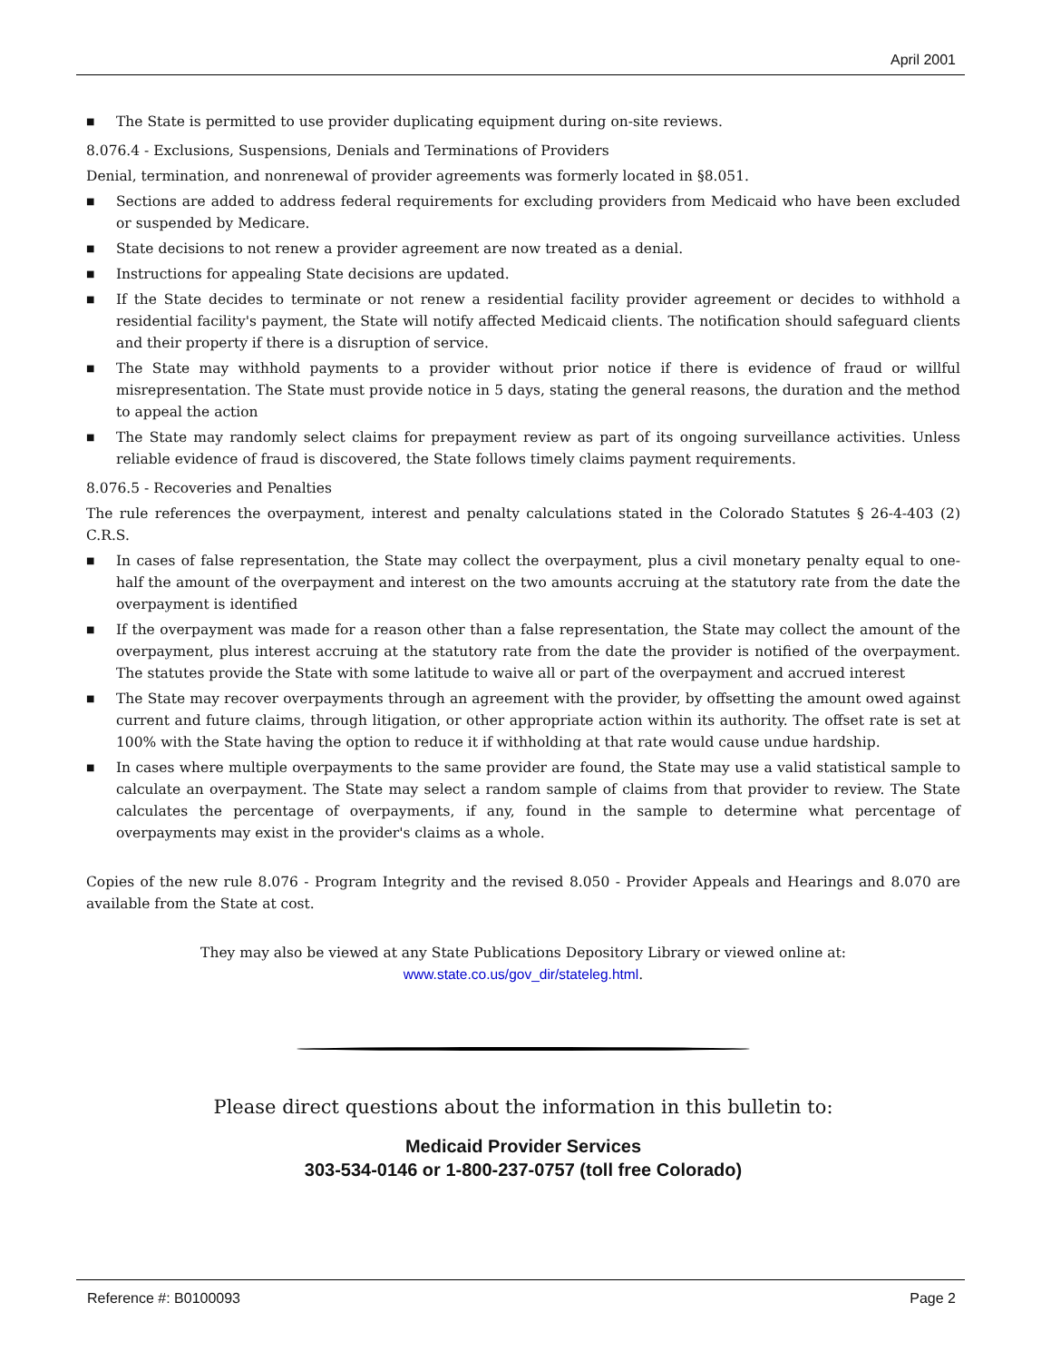April 2001
■ The State is permitted to use provider duplicating equipment during on-site reviews.
8.076.4 - Exclusions, Suspensions, Denials and Terminations of Providers
Denial, termination, and nonrenewal of provider agreements was formerly located in §8.051.
■ Sections are added to address federal requirements for excluding providers from Medicaid who have been excluded or suspended by Medicare.
■ State decisions to not renew a provider agreement are now treated as a denial.
■ Instructions for appealing State decisions are updated.
■ If the State decides to terminate or not renew a residential facility provider agreement or decides to withhold a residential facility's payment, the State will notify affected Medicaid clients. The notification should safeguard clients and their property if there is a disruption of service.
■ The State may withhold payments to a provider without prior notice if there is evidence of fraud or willful misrepresentation. The State must provide notice in 5 days, stating the general reasons, the duration and the method to appeal the action
■ The State may randomly select claims for prepayment review as part of its ongoing surveillance activities. Unless reliable evidence of fraud is discovered, the State follows timely claims payment requirements.
8.076.5 - Recoveries and Penalties
The rule references the overpayment, interest and penalty calculations stated in the Colorado Statutes § 26-4-403 (2) C.R.S.
■ In cases of false representation, the State may collect the overpayment, plus a civil monetary penalty equal to one-half the amount of the overpayment and interest on the two amounts accruing at the statutory rate from the date the overpayment is identified
■ If the overpayment was made for a reason other than a false representation, the State may collect the amount of the overpayment, plus interest accruing at the statutory rate from the date the provider is notified of the overpayment. The statutes provide the State with some latitude to waive all or part of the overpayment and accrued interest
■ The State may recover overpayments through an agreement with the provider, by offsetting the amount owed against current and future claims, through litigation, or other appropriate action within its authority. The offset rate is set at 100% with the State having the option to reduce it if withholding at that rate would cause undue hardship.
■ In cases where multiple overpayments to the same provider are found, the State may use a valid statistical sample to calculate an overpayment. The State may select a random sample of claims from that provider to review. The State calculates the percentage of overpayments, if any, found in the sample to determine what percentage of overpayments may exist in the provider's claims as a whole.
Copies of the new rule 8.076 - Program Integrity and the revised 8.050 - Provider Appeals and Hearings and 8.070 are available from the State at cost.
They may also be viewed at any State Publications Depository Library or viewed online at:
www.state.co.us/gov_dir/stateleg.html.
Please direct questions about the information in this bulletin to:
Medicaid Provider Services
303-534-0146 or 1-800-237-0757 (toll free Colorado)
Reference #: B0100093 Page 2